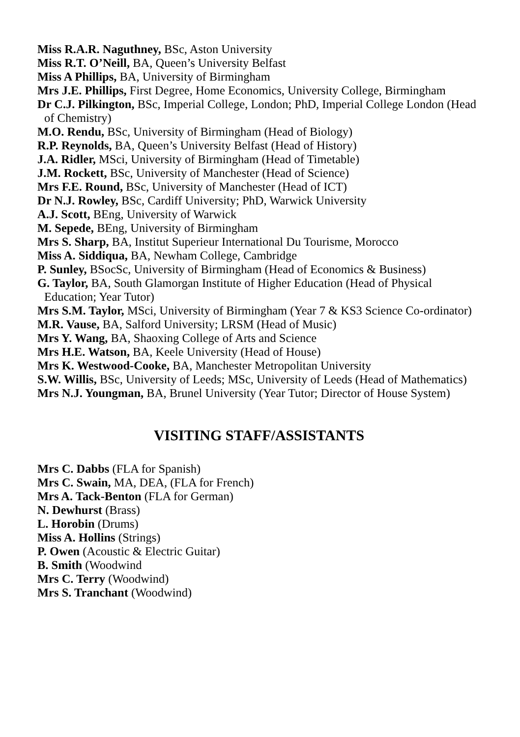Miss R.A.R. Naguthney, BSc, Aston University
Miss R.T. O’Neill, BA, Queen’s University Belfast
Miss A Phillips, BA, University of Birmingham
Mrs J.E. Phillips, First Degree, Home Economics, University College, Birmingham
Dr C.J. Pilkington, BSc, Imperial College, London; PhD, Imperial College London (Head of Chemistry)
M.O. Rendu, BSc, University of Birmingham (Head of Biology)
R.P. Reynolds, BA, Queen’s University Belfast (Head of History)
J.A. Ridler, MSci, University of Birmingham (Head of Timetable)
J.M. Rockett, BSc, University of Manchester (Head of Science)
Mrs F.E. Round, BSc, University of Manchester (Head of ICT)
Dr N.J. Rowley, BSc, Cardiff University; PhD, Warwick University
A.J. Scott, BEng, University of Warwick
M. Sepede, BEng, University of Birmingham
Mrs S. Sharp, BA, Institut Superieur International Du Tourisme, Morocco
Miss A. Siddiqua, BA, Newham College, Cambridge
P. Sunley, BSocSc, University of Birmingham (Head of Economics & Business)
G. Taylor, BA, South Glamorgan Institute of Higher Education (Head of Physical Education; Year Tutor)
Mrs S.M. Taylor, MSci, University of Birmingham (Year 7 & KS3 Science Co-ordinator)
M.R. Vause, BA, Salford University; LRSM (Head of Music)
Mrs Y. Wang, BA, Shaoxing College of Arts and Science
Mrs H.E. Watson, BA, Keele University (Head of House)
Mrs K. Westwood-Cooke, BA, Manchester Metropolitan University
S.W. Willis, BSc, University of Leeds; MSc, University of Leeds (Head of Mathematics)
Mrs N.J. Youngman, BA, Brunel University (Year Tutor; Director of House System)
VISITING STAFF/ASSISTANTS
Mrs C. Dabbs (FLA for Spanish)
Mrs C. Swain, MA, DEA, (FLA for French)
Mrs A. Tack-Benton (FLA for German)
N. Dewhurst (Brass)
L. Horobin (Drums)
Miss A. Hollins (Strings)
P. Owen (Acoustic & Electric Guitar)
B. Smith (Woodwind
Mrs C. Terry (Woodwind)
Mrs S. Tranchant (Woodwind)